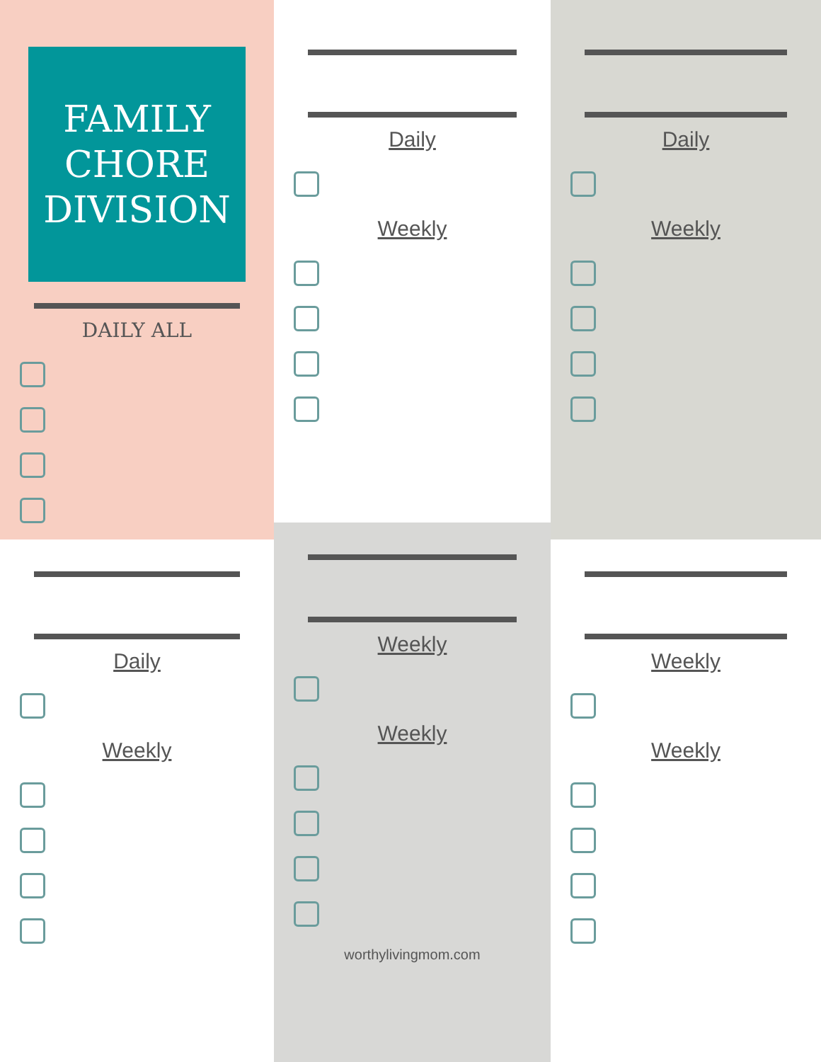FAMILY
CHORE
DIVISION
DAILY ALL
Daily
Weekly
Daily
Weekly
Daily
Weekly
Weekly
Weekly
worthylivingmom.com
Weekly
Weekly